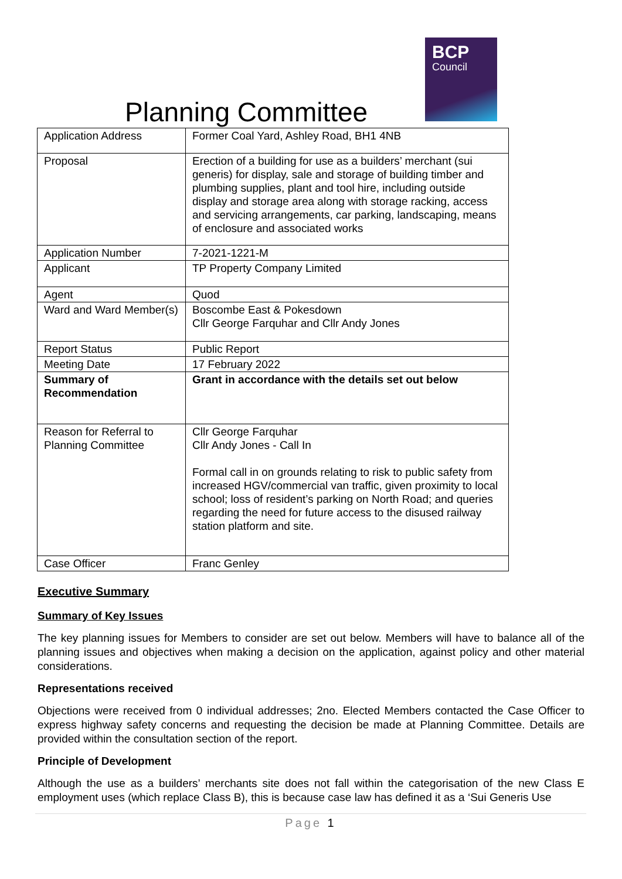Planning Committee
BCP
Council
| Application Address | Former Coal Yard, Ashley Road, BH1 4NB |
| Proposal | Erection of a building for use as a builders’ merchant (sui generis) for display, sale and storage of building timber and plumbing supplies, plant and tool hire, including outside display and storage area along with storage racking, access and servicing arrangements, car parking, landscaping, means of enclosure and associated works |
| Application Number | 7-2021-1221-M |
| Applicant | TP Property Company Limited |
| Agent | Quod |
| Ward and Ward Member(s) | Boscombe East & Pokesdown Cllr George Farquhar and Cllr Andy Jones |
| Report Status | Public Report |
| Meeting Date | 17 February 2022 |
| Summary of Recommendation | Grant in accordance with the details set out below |
| Reason for Referral to Planning Committee | Cllr George Farquhar Cllr Andy Jones - Call In Formal call in on grounds relating to risk to public safety from increased HGV/commercial van traffic, given proximity to local school; loss of resident’s parking on North Road; and queries regarding the need for future access to the disused railway station platform and site. |
| Case Officer | Franc Genley |
Executive Summary
Summary of Key Issues
The key planning issues for Members to consider are set out below. Members will have to balance all of the planning issues and objectives when making a decision on the application, against policy and other material considerations.
Representations received
Objections were received from 0 individual addresses; 2no. Elected Members contacted the Case Officer to express highway safety concerns and requesting the decision be made at Planning Committee. Details are provided within the consultation section of the report.
Principle of Development
Although the use as a builders’ merchants site does not fall within the categorisation of the new Class E employment uses (which replace Class B), this is because case law has defined it as a ‘Sui Generis Use
Page 1